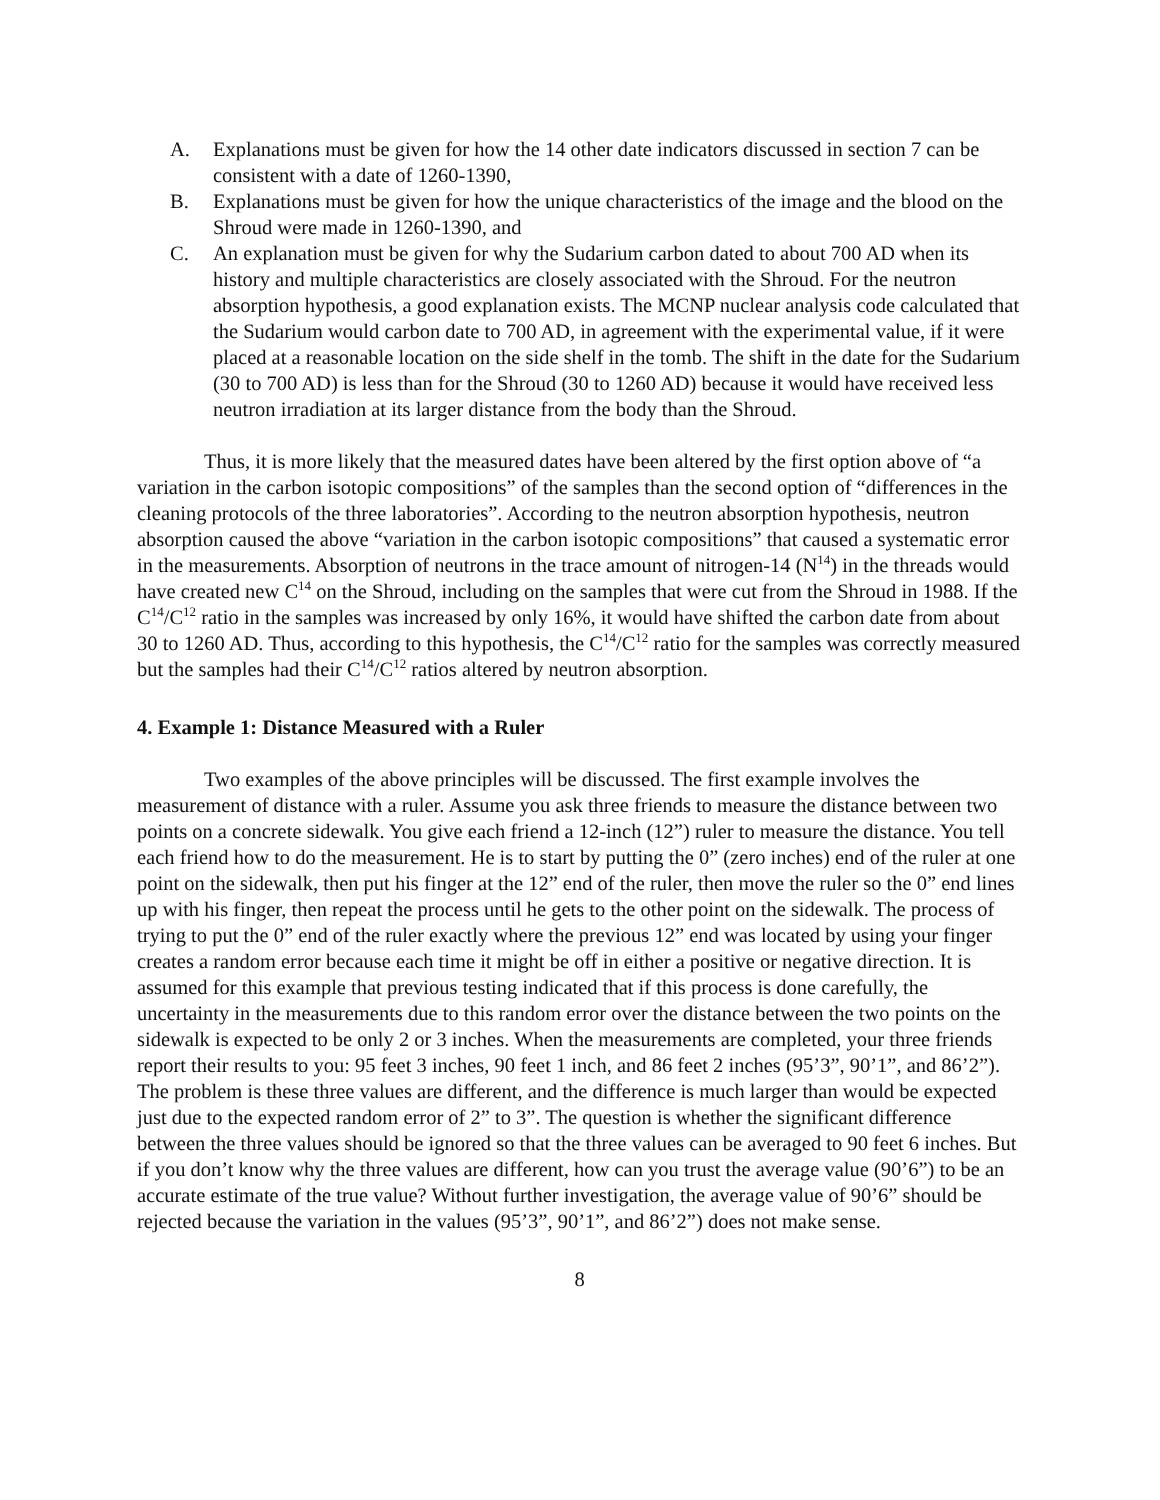A. Explanations must be given for how the 14 other date indicators discussed in section 7 can be consistent with a date of 1260-1390,
B. Explanations must be given for how the unique characteristics of the image and the blood on the Shroud were made in 1260-1390, and
C. An explanation must be given for why the Sudarium carbon dated to about 700 AD when its history and multiple characteristics are closely associated with the Shroud. For the neutron absorption hypothesis, a good explanation exists. The MCNP nuclear analysis code calculated that the Sudarium would carbon date to 700 AD, in agreement with the experimental value, if it were placed at a reasonable location on the side shelf in the tomb. The shift in the date for the Sudarium (30 to 700 AD) is less than for the Shroud (30 to 1260 AD) because it would have received less neutron irradiation at its larger distance from the body than the Shroud.
Thus, it is more likely that the measured dates have been altered by the first option above of “a variation in the carbon isotopic compositions” of the samples than the second option of “differences in the cleaning protocols of the three laboratories”. According to the neutron absorption hypothesis, neutron absorption caused the above “variation in the carbon isotopic compositions” that caused a systematic error in the measurements. Absorption of neutrons in the trace amount of nitrogen-14 (N<sup>14</sup>) in the threads would have created new C<sup>14</sup> on the Shroud, including on the samples that were cut from the Shroud in 1988. If the C<sup>14</sup>/C<sup>12</sup> ratio in the samples was increased by only 16%, it would have shifted the carbon date from about 30 to 1260 AD. Thus, according to this hypothesis, the C<sup>14</sup>/C<sup>12</sup> ratio for the samples was correctly measured but the samples had their C<sup>14</sup>/C<sup>12</sup> ratios altered by neutron absorption.
4. Example 1: Distance Measured with a Ruler
Two examples of the above principles will be discussed. The first example involves the measurement of distance with a ruler. Assume you ask three friends to measure the distance between two points on a concrete sidewalk. You give each friend a 12-inch (12”) ruler to measure the distance. You tell each friend how to do the measurement. He is to start by putting the 0” (zero inches) end of the ruler at one point on the sidewalk, then put his finger at the 12” end of the ruler, then move the ruler so the 0” end lines up with his finger, then repeat the process until he gets to the other point on the sidewalk. The process of trying to put the 0” end of the ruler exactly where the previous 12” end was located by using your finger creates a random error because each time it might be off in either a positive or negative direction. It is assumed for this example that previous testing indicated that if this process is done carefully, the uncertainty in the measurements due to this random error over the distance between the two points on the sidewalk is expected to be only 2 or 3 inches. When the measurements are completed, your three friends report their results to you: 95 feet 3 inches, 90 feet 1 inch, and 86 feet 2 inches (95’3”, 90’1”, and 86’2”). The problem is these three values are different, and the difference is much larger than would be expected just due to the expected random error of 2” to 3”. The question is whether the significant difference between the three values should be ignored so that the three values can be averaged to 90 feet 6 inches. But if you don’t know why the three values are different, how can you trust the average value (90’6”) to be an accurate estimate of the true value? Without further investigation, the average value of 90’6” should be rejected because the variation in the values (95’3”, 90’1”, and 86’2”) does not make sense.
8